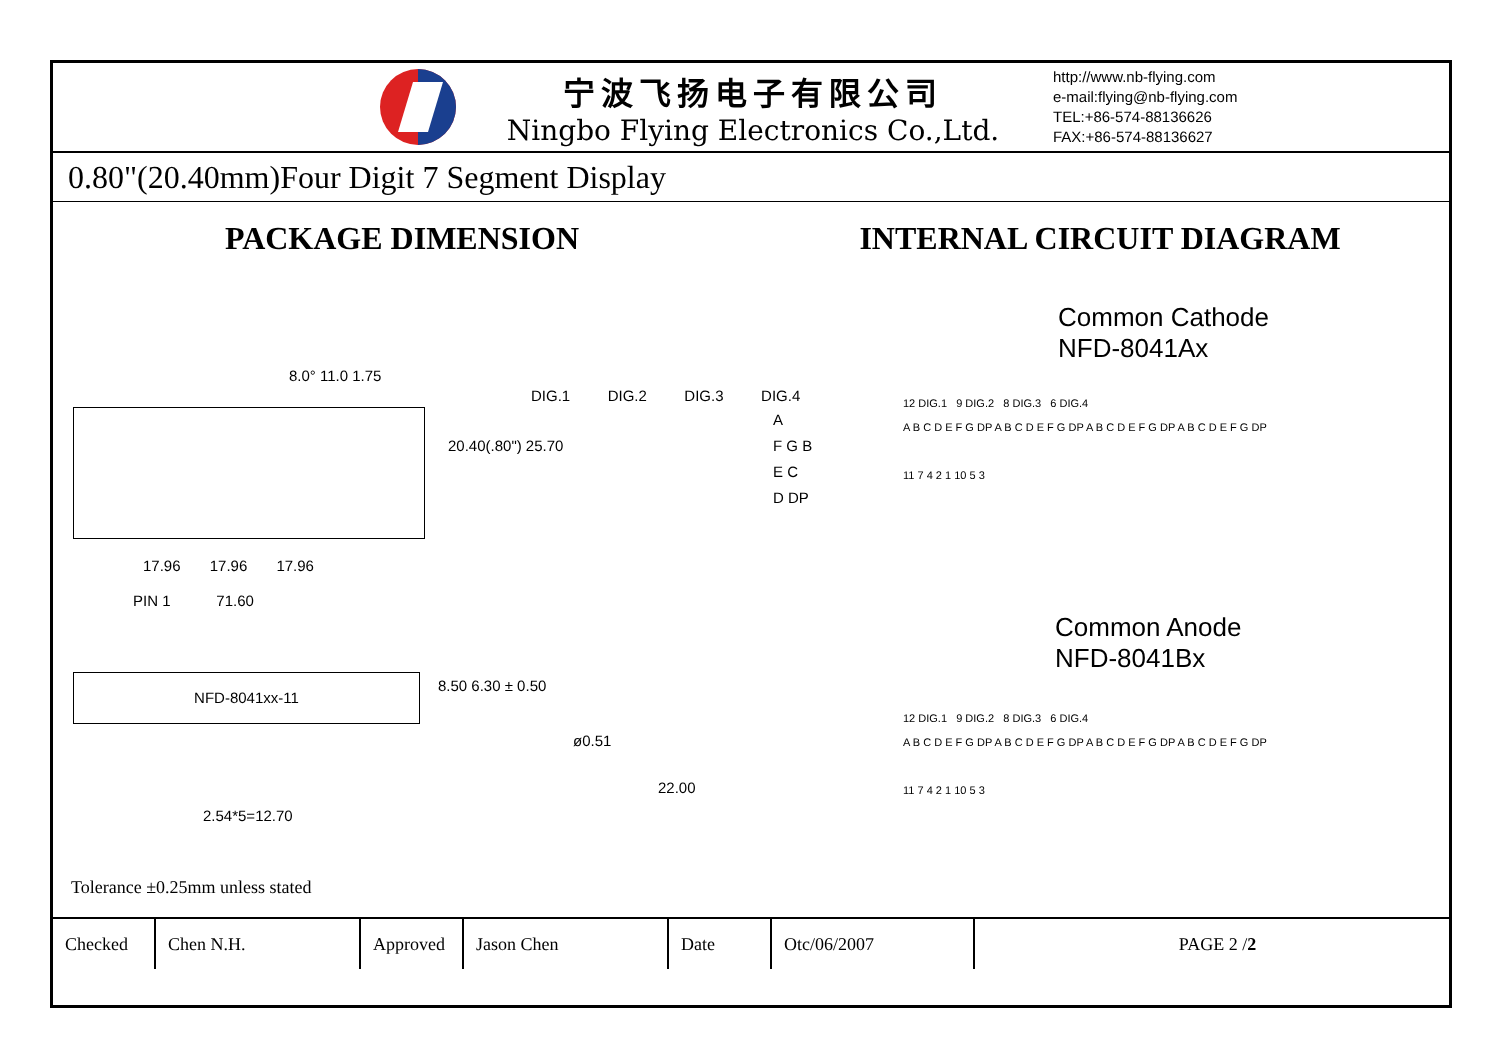宁波飞扬电子有限公司
Ningbo Flying Electronics Co.,Ltd.
http://www.nb-flying.com
e-mail:flying@nb-flying.com
TEL:+86-574-88136626
FAX:+86-574-88136627
0.80"(20.40mm)Four Digit 7 Segment Display
PACKAGE DIMENSION INTERNAL CIRCUIT DIAGRAM
8.0° 11.0 1.75
20.40(.80") 25.70
17.96 17.96 17.96
PIN 1 71.60
DIG.1 DIG.2 DIG.3 DIG.4
A
F G B
E C
D DP
NFD-8041xx-11 8.50 6.30 ± 0.50
2.54*5=12.70
ø0.51
22.00
Common Cathode
NFD-8041Ax
12 DIG.1 9 DIG.2 8 DIG.3 6 DIG.4
A B C D E F G DP A B C D E F G DP A B C D E F G DP A B C D E F G DP
11 7 4 2 1 10 5 3
Common Anode
NFD-8041Bx
12 DIG.1 9 DIG.2 8 DIG.3 6 DIG.4
A B C D E F G DP A B C D E F G DP A B C D E F G DP A B C D E F G DP
11 7 4 2 1 10 5 3
Tolerance ±0.25mm unless stated
| Checked | Chen N.H. | Approved | Jason Chen | Date | Otc/06/2007 | PAGE 2 / 2 |